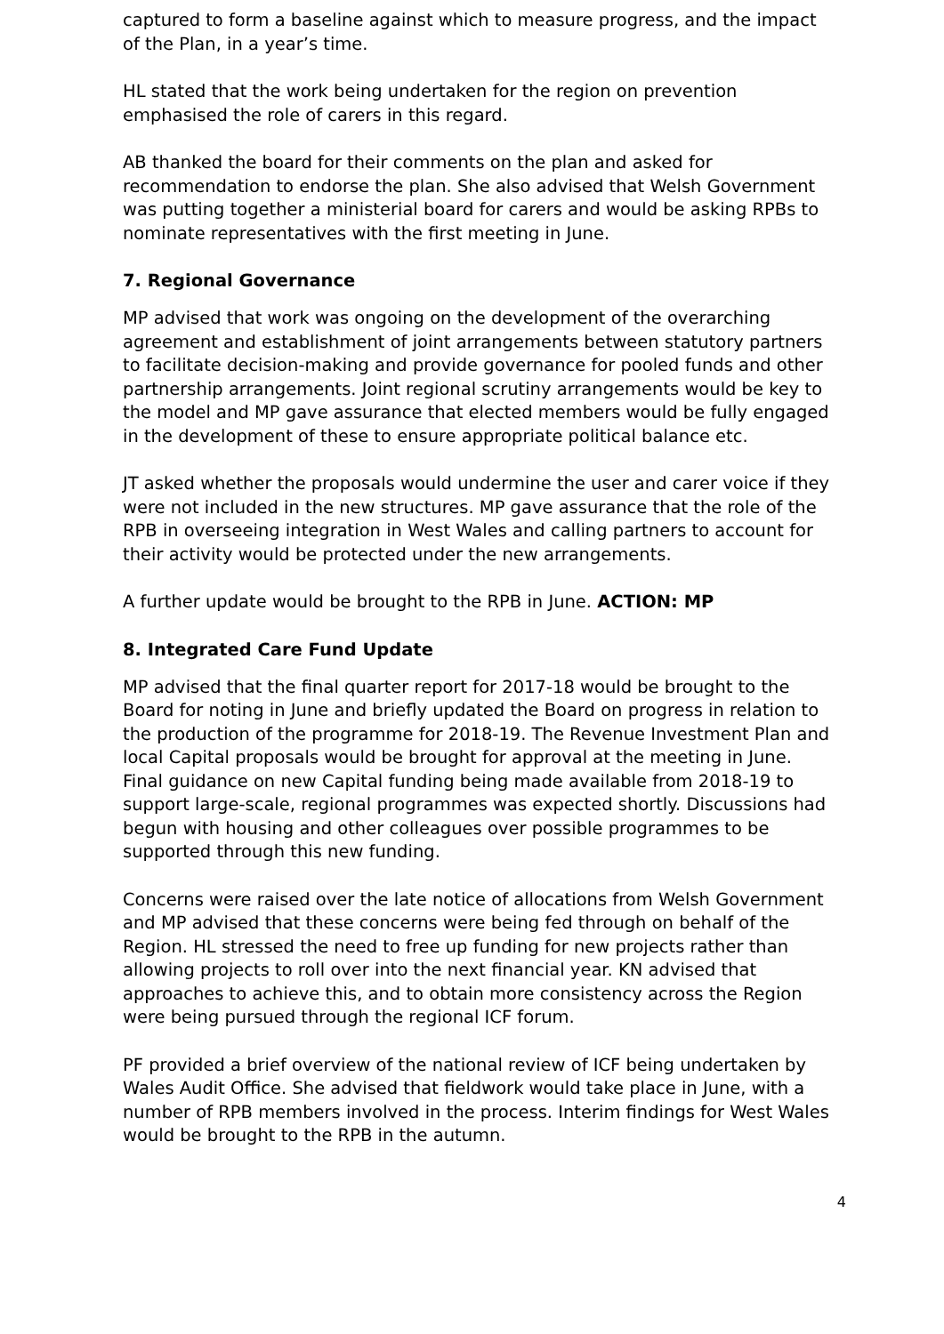captured to form a baseline against which to measure progress, and the impact of the Plan, in a year’s time.
HL stated that the work being undertaken for the region on prevention emphasised the role of carers in this regard.
AB thanked the board for their comments on the plan and asked for recommendation to endorse the plan. She also advised that Welsh Government was putting together a ministerial board for carers and would be asking RPBs to nominate representatives with the first meeting in June.
7. Regional Governance
MP advised that work was ongoing on the development of the overarching agreement and establishment of joint arrangements between statutory partners to facilitate decision-making and provide governance for pooled funds and other partnership arrangements. Joint regional scrutiny arrangements would be key to the model and MP gave assurance that elected members would be fully engaged in the development of these to ensure appropriate political balance etc.
JT asked whether the proposals would undermine the user and carer voice if they were not included in the new structures. MP gave assurance that the role of the RPB in overseeing integration in West Wales and calling partners to account for their activity would be protected under the new arrangements.
A further update would be brought to the RPB in June. ACTION: MP
8. Integrated Care Fund Update
MP advised that the final quarter report for 2017-18 would be brought to the Board for noting in June and briefly updated the Board on progress in relation to the production of the programme for 2018-19. The Revenue Investment Plan and local Capital proposals would be brought for approval at the meeting in June. Final guidance on new Capital funding being made available from 2018-19 to support large-scale, regional programmes was expected shortly. Discussions had begun with housing and other colleagues over possible programmes to be supported through this new funding.
Concerns were raised over the late notice of allocations from Welsh Government and MP advised that these concerns were being fed through on behalf of the Region. HL stressed the need to free up funding for new projects rather than allowing projects to roll over into the next financial year. KN advised that approaches to achieve this, and to obtain more consistency across the Region were being pursued through the regional ICF forum.
PF provided a brief overview of the national review of ICF being undertaken by Wales Audit Office. She advised that fieldwork would take place in June, with a number of RPB members involved in the process. Interim findings for West Wales would be brought to the RPB in the autumn.
4